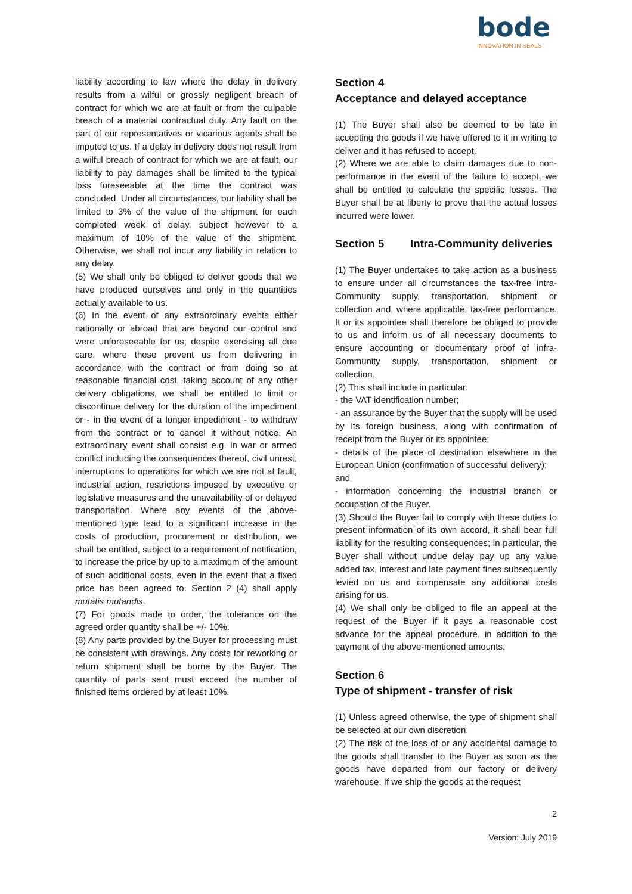bode
INNOVATION IN SEALS
liability according to law where the delay in delivery results from a wilful or grossly negligent breach of contract for which we are at fault or from the culpable breach of a material contractual duty. Any fault on the part of our representatives or vicarious agents shall be imputed to us. If a delay in delivery does not result from a wilful breach of contract for which we are at fault, our liability to pay damages shall be limited to the typical loss foreseeable at the time the contract was concluded. Under all circumstances, our liability shall be limited to 3% of the value of the shipment for each completed week of delay, subject however to a maximum of 10% of the value of the shipment. Otherwise, we shall not incur any liability in relation to any delay.
(5) We shall only be obliged to deliver goods that we have produced ourselves and only in the quantities actually available to us.
(6) In the event of any extraordinary events either nationally or abroad that are beyond our control and were unforeseeable for us, despite exercising all due care, where these prevent us from delivering in accordance with the contract or from doing so at reasonable financial cost, taking account of any other delivery obligations, we shall be entitled to limit or discontinue delivery for the duration of the impediment or - in the event of a longer impediment - to withdraw from the contract or to cancel it without notice. An extraordinary event shall consist e.g. in war or armed conflict including the consequences thereof, civil unrest, interruptions to operations for which we are not at fault, industrial action, restrictions imposed by executive or legislative measures and the unavailability of or delayed transportation. Where any events of the above-mentioned type lead to a significant increase in the costs of production, procurement or distribution, we shall be entitled, subject to a requirement of notification, to increase the price by up to a maximum of the amount of such additional costs, even in the event that a fixed price has been agreed to. Section 2 (4) shall apply mutatis mutandis.
(7) For goods made to order, the tolerance on the agreed order quantity shall be +/- 10%.
(8) Any parts provided by the Buyer for processing must be consistent with drawings. Any costs for reworking or return shipment shall be borne by the Buyer. The quantity of parts sent must exceed the number of finished items ordered by at least 10%.
Section 4 Acceptance and delayed acceptance
(1) The Buyer shall also be deemed to be late in accepting the goods if we have offered to it in writing to deliver and it has refused to accept.
(2) Where we are able to claim damages due to non-performance in the event of the failure to accept, we shall be entitled to calculate the specific losses. The Buyer shall be at liberty to prove that the actual losses incurred were lower.
Section 5 Intra-Community deliveries
(1) The Buyer undertakes to take action as a business to ensure under all circumstances the tax-free intra-Community supply, transportation, shipment or collection and, where applicable, tax-free performance. It or its appointee shall therefore be obliged to provide to us and inform us of all necessary documents to ensure accounting or documentary proof of infra-Community supply, transportation, shipment or collection.
(2) This shall include in particular:
- the VAT identification number;
- an assurance by the Buyer that the supply will be used by its foreign business, along with confirmation of receipt from the Buyer or its appointee;
- details of the place of destination elsewhere in the European Union (confirmation of successful delivery);
and
- information concerning the industrial branch or occupation of the Buyer.
(3) Should the Buyer fail to comply with these duties to present information of its own accord, it shall bear full liability for the resulting consequences; in particular, the Buyer shall without undue delay pay up any value added tax, interest and late payment fines subsequently levied on us and compensate any additional costs arising for us.
(4) We shall only be obliged to file an appeal at the request of the Buyer if it pays a reasonable cost advance for the appeal procedure, in addition to the payment of the above-mentioned amounts.
Section 6 Type of shipment - transfer of risk
(1) Unless agreed otherwise, the type of shipment shall be selected at our own discretion.
(2) The risk of the loss of or any accidental damage to the goods shall transfer to the Buyer as soon as the goods have departed from our factory or delivery warehouse. If we ship the goods at the request
2
Version: July 2019